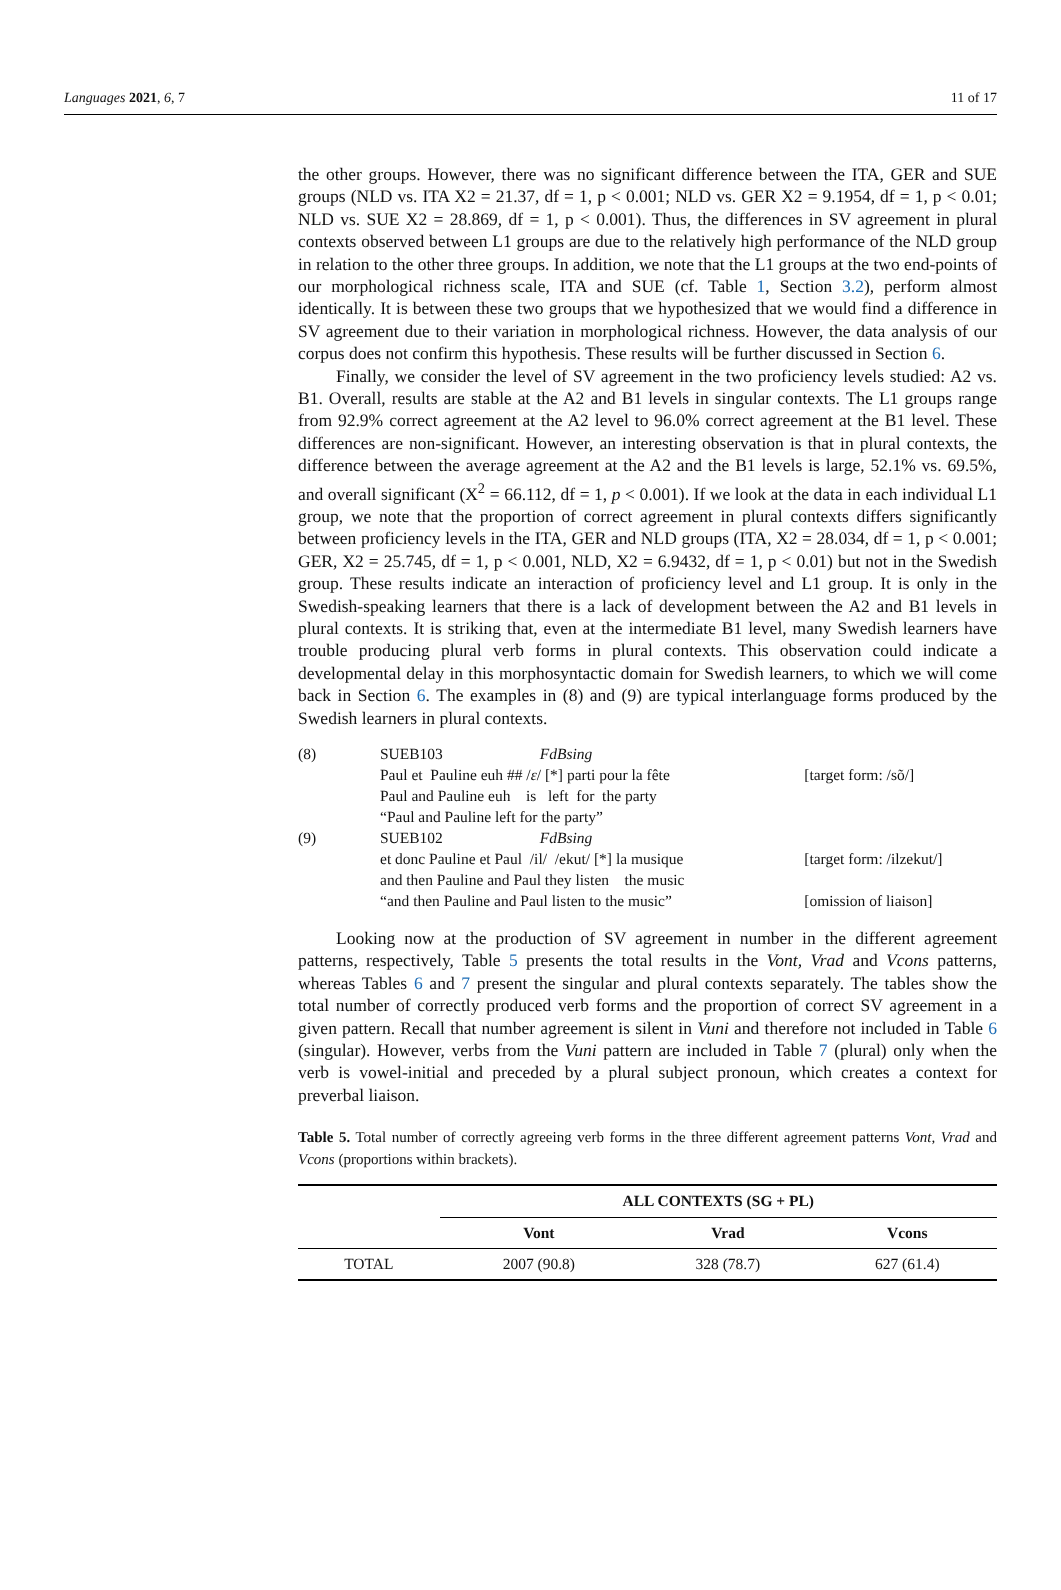Languages 2021, 6, 7 11 of 17
the other groups. However, there was no significant difference between the ITA, GER and SUE groups (NLD vs. ITA X2 = 21.37, df = 1, p < 0.001; NLD vs. GER X2 = 9.1954, df = 1, p < 0.01; NLD vs. SUE X2 = 28.869, df = 1, p < 0.001). Thus, the differences in SV agreement in plural contexts observed between L1 groups are due to the relatively high performance of the NLD group in relation to the other three groups. In addition, we note that the L1 groups at the two end-points of our morphological richness scale, ITA and SUE (cf. Table 1, Section 3.2), perform almost identically. It is between these two groups that we hypothesized that we would find a difference in SV agreement due to their variation in morphological richness. However, the data analysis of our corpus does not confirm this hypothesis. These results will be further discussed in Section 6.
Finally, we consider the level of SV agreement in the two proficiency levels studied: A2 vs. B1. Overall, results are stable at the A2 and B1 levels in singular contexts. The L1 groups range from 92.9% correct agreement at the A2 level to 96.0% correct agreement at the B1 level. These differences are non-significant. However, an interesting observation is that in plural contexts, the difference between the average agreement at the A2 and the B1 levels is large, 52.1% vs. 69.5%, and overall significant (X<sup>2</sup> = 66.112, df = 1, p < 0.001). If we look at the data in each individual L1 group, we note that the proportion of correct agreement in plural contexts differs significantly between proficiency levels in the ITA, GER and NLD groups (ITA, X2 = 28.034, df = 1, p < 0.001; GER, X2 = 25.745, df = 1, p < 0.001, NLD, X2 = 6.9432, df = 1, p < 0.01) but not in the Swedish group. These results indicate an interaction of proficiency level and L1 group. It is only in the Swedish-speaking learners that there is a lack of development between the A2 and B1 levels in plural contexts. It is striking that, even at the intermediate B1 level, many Swedish learners have trouble producing plural verb forms in plural contexts. This observation could indicate a developmental delay in this morphosyntactic domain for Swedish learners, to which we will come back in Section 6. The examples in (8) and (9) are typical interlanguage forms produced by the Swedish learners in plural contexts.
| (8) | SUEB103 FdBsing | |
| | Paul et Pauline euh ## / ɛ / [*] parti pour la fête | [target form: /sõ/] |
| | Paul and Pauline euh is left for the party | |
| | “Paul and Pauline left for the party” | |
| (9) | SUEB102 FdBsing | |
| | et donc Pauline et Paul /il/ /ekut/ [*] la musique | [target form: /ilzekut/] |
| | and then Pauline and Paul they listen the music | |
| | “and then Pauline and Paul listen to the music” | [omission of liaison] |
Looking now at the production of SV agreement in number in the different agreement patterns, respectively, Table 5 presents the total results in the Vont, Vrad and Vcons patterns, whereas Tables 6 and 7 present the singular and plural contexts separately. The tables show the total number of correctly produced verb forms and the proportion of correct SV agreement in a given pattern. Recall that number agreement is silent in Vuni and therefore not included in Table 6 (singular). However, verbs from the Vuni pattern are included in Table 7 (plural) only when the verb is vowel-initial and preceded by a plural subject pronoun, which creates a context for preverbal liaison.
Table 5. Total number of correctly agreeing verb forms in the three different agreement patterns Vont, Vrad and Vcons (proportions within brackets).
| | ALL CONTEXTS (SG + PL) | | |
| --- | --- | --- | --- |
| | Vont | Vrad | Vcons |
| TOTAL | 2007 (90.8) | 328 (78.7) | 627 (61.4) |